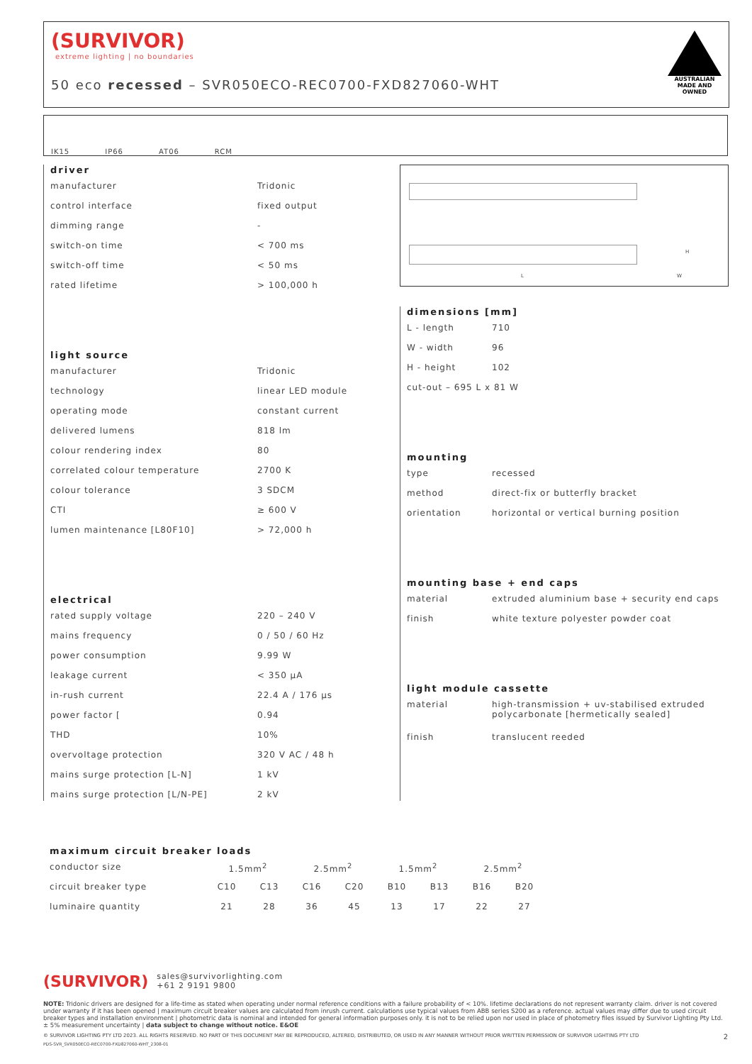(SURVIVOR)
extreme lighting | no boundaries
50 eco recessed – SVR050ECO-REC0700-FXD827060-WHT
AUSTRALIAN MADE AND OWNED
IK15 IP66 AT06 RCM
driver
| manufacturer | Tridonic |
| control interface | fixed output |
| dimming range | - |
| switch-on time | < 700 ms |
| switch-off time | < 50 ms |
| rated lifetime | > 100,000 h |
light source
| manufacturer | Tridonic |
| technology | linear LED module |
| operating mode | constant current |
| delivered lumens | 818 lm |
| colour rendering index | 80 |
| correlated colour temperature | 2700 K |
| colour tolerance | 3 SDCM |
| CTI | ≥ 600 V |
| lumen maintenance [L80F10] | > 72,000 h |
electrical
| rated supply voltage | 220 – 240 V |
| mains frequency | 0 / 50 / 60 Hz |
| power consumption | 9.99 W |
| leakage current | < 350 μA |
| in-rush current | 22.4 A / 176 μs |
| power factor [ | 0.94 |
| THD | 10% |
| overvoltage protection | 320 V AC / 48 h |
| mains surge protection [L-N] | 1 kV |
| mains surge protection [L/N-PE] | 2 kV |
L
H
W
dimensions [mm]
| L - length | 710 |
| W - width | 96 |
| H - height | 102 |
| cut-out – 695 L x 81 W | |
mounting
| type | recessed |
| method | direct-fix or butterfly bracket |
| orientation | horizontal or vertical burning position |
mounting base + end caps
| material | extruded aluminium base + security end caps |
| finish | white texture polyester powder coat |
light module cassette
| material | high-transmission + uv-stabilised extruded polycarbonate [hermetically sealed] |
| finish | translucent reeded |
maximum circuit breaker loads
| conductor size | 1.5mm<sup>2</sup> | | 2.5mm<sup>2</sup> | | 1.5mm<sup>2</sup> | | 2.5mm<sup>2</sup> | |
| circuit breaker type | C10 | C13 | C16 | C20 | B10 | B13 | B16 | B20 |
| luminaire quantity | 21 | 28 | 36 | 45 | 13 | 17 | 22 | 27 |
(SURVIVOR) sales@survivorlighting.com
+61 2 9191 9800
NOTE: Tridonic drivers are designed for a life-time as stated when operating under normal reference conditions with a failure probability of < 10%. lifetime declarations do not represent warranty claim. driver is not covered under warranty if it has been opened | maximum circuit breaker values are calculated from inrush current. calculations use typical values from ABB series S200 as a reference. actual values may differ due to used circuit breaker types and installation environment | photometric data is nominal and intended for general information purposes only. it is not to be relied upon nor used in place of photometry files issued by Survivor Lighting Pty Ltd. ± 5% measurement uncertainty | data subject to change without notice. E&OE
© SURVIVOR LIGHTING PTY LTD 2023. ALL RIGHTS RESERVED. NO PART OF THIS DOCUMENT MAY BE REPRODUCED, ALTERED, DISTRIBUTED, OR USED IN ANY MANNER WITHOUT PRIOR WRITTEN PERMISSION OF SURVIVOR LIGHTING PTY LTD 2
PDS-SVR_SVR050ECO-REC0700-FXD827060-WHT_2308-01